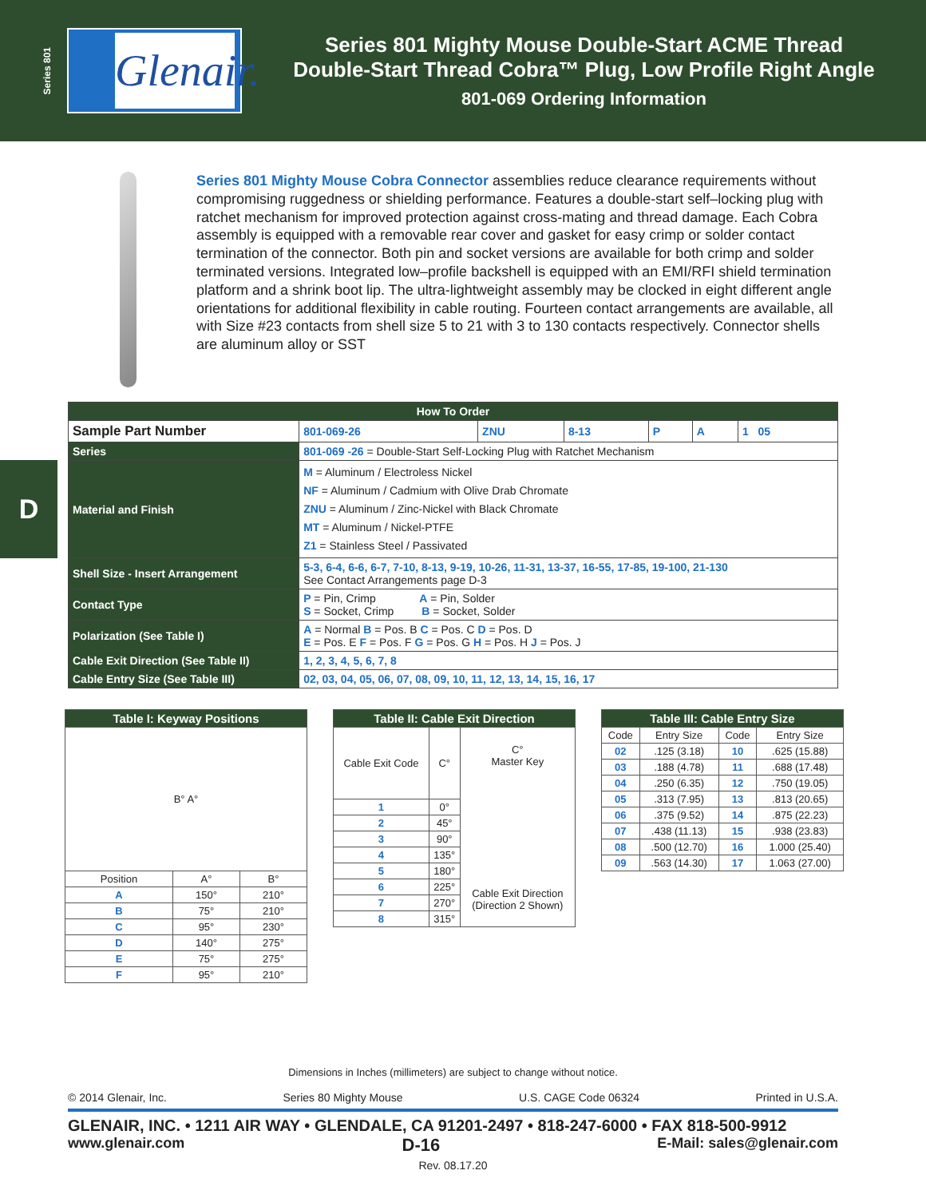Series 801
Glenair.
Series 801 Mighty Mouse Double-Start ACME Thread
Double-Start Thread Cobra™ Plug, Low Profile Right Angle
801-069 Ordering Information
D
Series 801 Mighty Mouse Cobra Connector assemblies reduce clearance requirements without compromising ruggedness or shielding performance. Features a double-start self–locking plug with ratchet mechanism for improved protection against cross-mating and thread damage. Each Cobra assembly is equipped with a removable rear cover and gasket for easy crimp or solder contact termination of the connector. Both pin and socket versions are available for both crimp and solder terminated versions. Integrated low–profile backshell is equipped with an EMI/RFI shield termination platform and a shrink boot lip. The ultra-lightweight assembly may be clocked in eight different angle orientations for additional flexibility in cable routing. Fourteen contact arrangements are available, all with Size #23 contacts from shell size 5 to 21 with 3 to 130 contacts respectively. Connector shells are aluminum alloy or SST
| How To Order | | | | | | | |
| Sample Part Number | | 801-069-26 | ZNU | 8-13 | P | A | 1 05 |
| Series | 801-069 -26 = Double-Start Self-Locking Plug with Ratchet Mechanism | | | | | | |
| Material and Finish | M = Aluminum / Electroless Nickel NF = Aluminum / Cadmium with Olive Drab Chromate ZNU = Aluminum / Zinc-Nickel with Black Chromate MT = Aluminum / Nickel-PTFE Z1 = Stainless Steel / Passivated | | | | | | |
| Shell Size - Insert Arrangement | 5-3, 6-4, 6-6, 6-7, 7-10, 8-13, 9-19, 10-26, 11-31, 13-37, 16-55, 17-85, 19-100, 21-130 See Contact Arrangements page D-3 | | | | | | |
| Contact Type | P = Pin, Crimp A = Pin, Solder S = Socket, Crimp B = Socket, Solder | | | | | | |
| Polarization (See Table I) | A = Normal B = Pos. B C = Pos. C D = Pos. D E = Pos. E F = Pos. F G = Pos. G H = Pos. H J = Pos. J | | | | | | |
| Cable Exit Direction (See Table II) | 1, 2, 3, 4, 5, 6, 7, 8 | | | | | | |
| Cable Entry Size (See Table III) | 02, 03, 04, 05, 06, 07, 08, 09, 10, 11, 12, 13, 14, 15, 16, 17 | | | | | | |
| Table I: Keyway Positions | | |
| --- | --- | --- |
| B° A° | | |
| Position | A° | B° |
| A | 150° | 210° |
| B | 75° | 210° |
| C | 95° | 230° |
| D | 140° | 275° |
| E | 75° | 275° |
| F | 95° | 210° |
| Table II: Cable Exit Direction | | |
| --- | --- | --- |
| Cable Exit Code | C° | C° Master Key Cable Exit Direction (Direction 2 Shown) |
| 1 | 0° | |
| 2 | 45° | |
| 3 | 90° | |
| 4 | 135° | |
| 5 | 180° | |
| 6 | 225° | |
| 7 | 270° | |
| 8 | 315° | |
| Table III: Cable Entry Size | | | |
| --- | --- | --- | --- |
| Code | Entry Size | Code | Entry Size |
| 02 | .125 (3.18) | 10 | .625 (15.88) |
| 03 | .188 (4.78) | 11 | .688 (17.48) |
| 04 | .250 (6.35) | 12 | .750 (19.05) |
| 05 | .313 (7.95) | 13 | .813 (20.65) |
| 06 | .375 (9.52) | 14 | .875 (22.23) |
| 07 | .438 (11.13) | 15 | .938 (23.83) |
| 08 | .500 (12.70) | 16 | 1.000 (25.40) |
| 09 | .563 (14.30) | 17 | 1.063 (27.00) |
Dimensions in Inches (millimeters) are subject to change without notice.
© 2014 Glenair, Inc. Series 80 Mighty Mouse U.S. CAGE Code 06324 Printed in U.S.A.
GLENAIR, INC. • 1211 AIR WAY • GLENDALE, CA 91201-2497 • 818-247-6000 • FAX 818-500-9912
www.glenair.com D-16 E-Mail: sales@glenair.com
Rev. 08.17.20